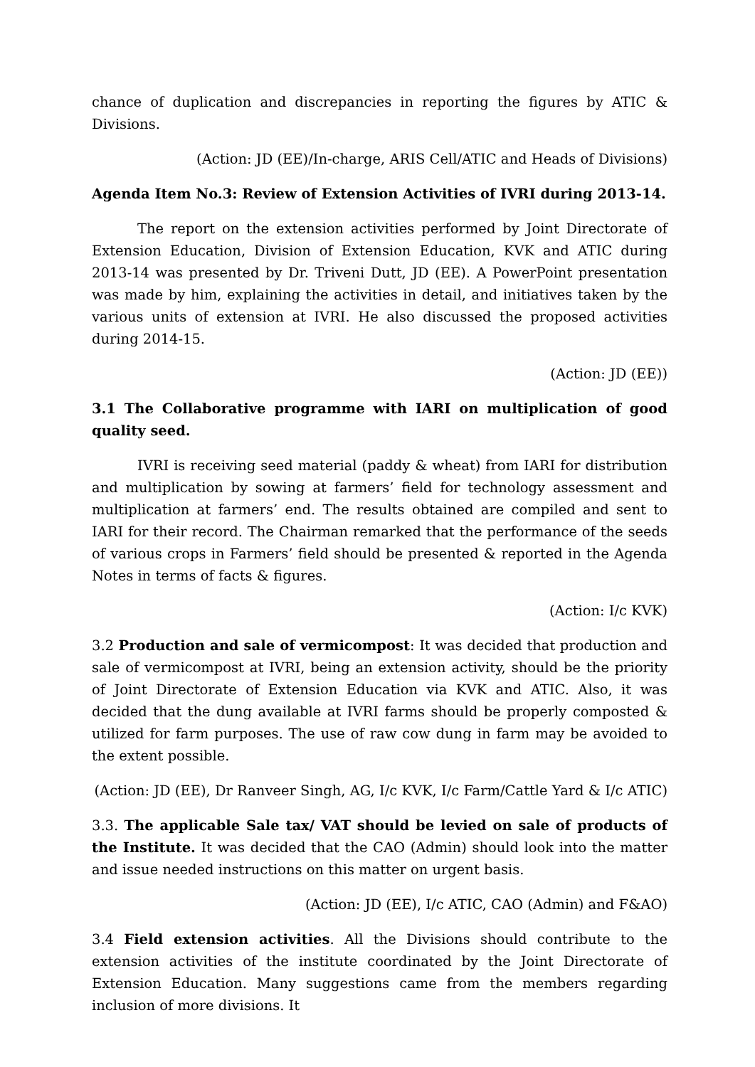chance of duplication and discrepancies in reporting the figures by ATIC & Divisions.
(Action: JD (EE)/In-charge, ARIS Cell/ATIC and Heads of Divisions)
Agenda Item No.3: Review of Extension Activities of IVRI during 2013-14.
The report on the extension activities performed by Joint Directorate of Extension Education, Division of Extension Education, KVK and ATIC during 2013-14 was presented by Dr. Triveni Dutt, JD (EE). A PowerPoint presentation was made by him, explaining the activities in detail, and initiatives taken by the various units of extension at IVRI. He also discussed the proposed activities during 2014-15.
(Action: JD (EE))
3.1 The Collaborative programme with IARI on multiplication of good quality seed.
IVRI is receiving seed material (paddy & wheat) from IARI for distribution and multiplication by sowing at farmers’ field for technology assessment and multiplication at farmers’ end. The results obtained are compiled and sent to IARI for their record. The Chairman remarked that the performance of the seeds of various crops in Farmers’ field should be presented & reported in the Agenda Notes in terms of facts & figures.
(Action: I/c KVK)
3.2 Production and sale of vermicompost: It was decided that production and sale of vermicompost at IVRI, being an extension activity, should be the priority of Joint Directorate of Extension Education via KVK and ATIC. Also, it was decided that the dung available at IVRI farms should be properly composted & utilized for farm purposes. The use of raw cow dung in farm may be avoided to the extent possible.
(Action: JD (EE), Dr Ranveer Singh, AG, I/c KVK, I/c Farm/Cattle Yard & I/c ATIC)
3.3. The applicable Sale tax/ VAT should be levied on sale of products of the Institute. It was decided that the CAO (Admin) should look into the matter and issue needed instructions on this matter on urgent basis.
(Action: JD (EE), I/c ATIC, CAO (Admin) and F&AO)
3.4 Field extension activities. All the Divisions should contribute to the extension activities of the institute coordinated by the Joint Directorate of Extension Education. Many suggestions came from the members regarding inclusion of more divisions. It